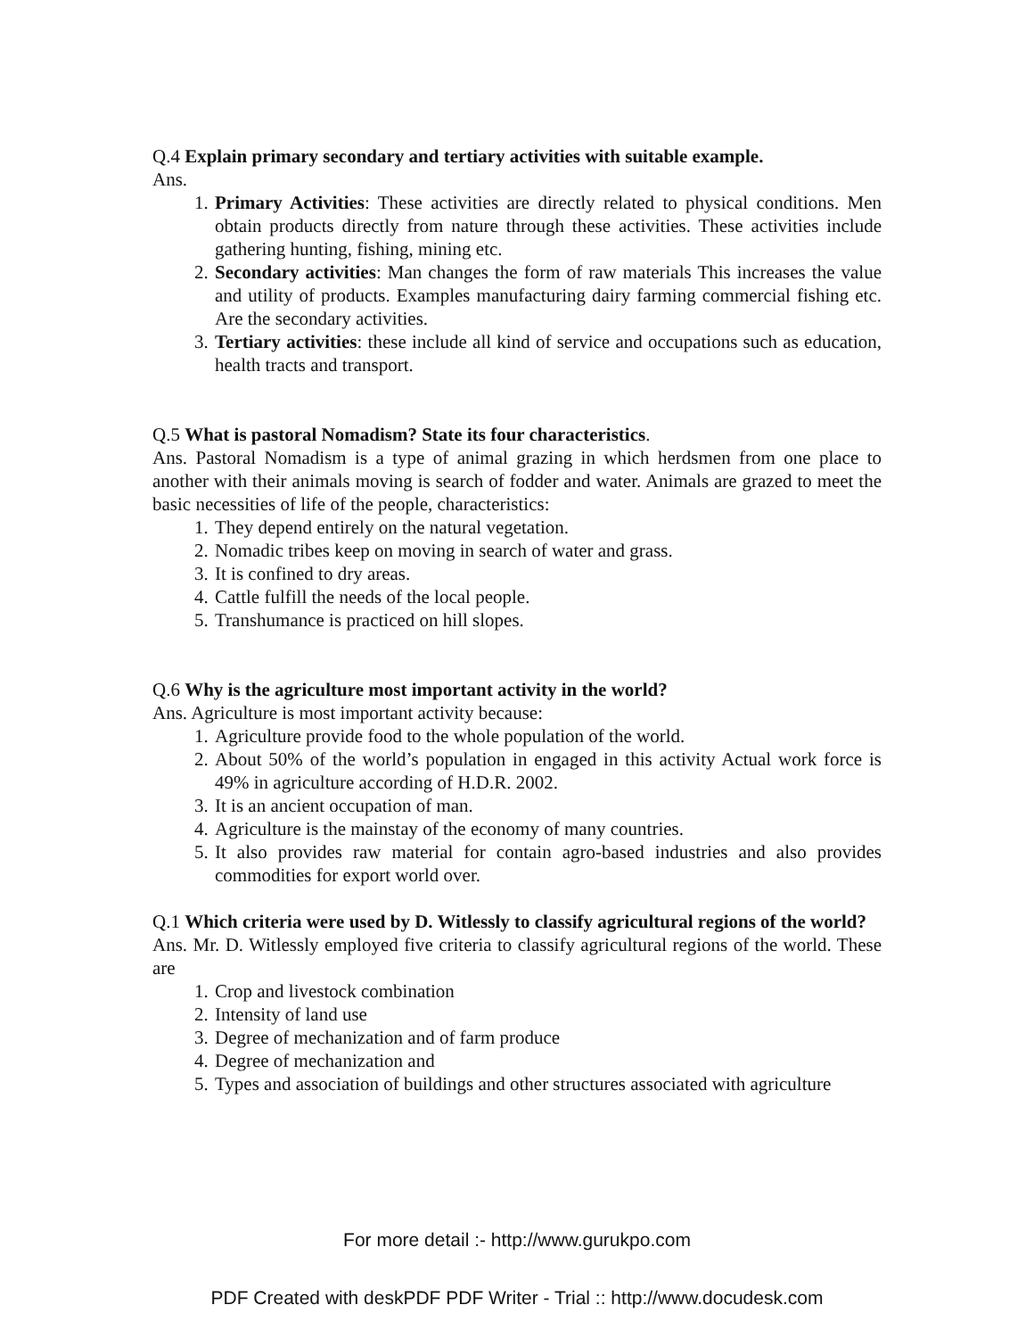Q.4 Explain primary secondary and tertiary activities with suitable example.
Ans.
1. Primary Activities: These activities are directly related to physical conditions. Men obtain products directly from nature through these activities. These activities include gathering hunting, fishing, mining etc.
2. Secondary activities: Man changes the form of raw materials This increases the value and utility of products. Examples manufacturing dairy farming commercial fishing etc. Are the secondary activities.
3. Tertiary activities: these include all kind of service and occupations such as education, health tracts and transport.
Q.5 What is pastoral Nomadism? State its four characteristics.
Ans. Pastoral Nomadism is a type of animal grazing in which herdsmen from one place to another with their animals moving is search of fodder and water. Animals are grazed to meet the basic necessities of life of the people, characteristics:
1. They depend entirely on the natural vegetation.
2. Nomadic tribes keep on moving in search of water and grass.
3. It is confined to dry areas.
4. Cattle fulfill the needs of the local people.
5. Transhumance is practiced on hill slopes.
Q.6 Why is the agriculture most important activity in the world?
Ans. Agriculture is most important activity because:
1. Agriculture provide food to the whole population of the world.
2. About 50% of the world’s population in engaged in this activity Actual work force is 49% in agriculture according of H.D.R. 2002.
3. It is an ancient occupation of man.
4. Agriculture is the mainstay of the economy of many countries.
5. It also provides raw material for contain agro-based industries and also provides commodities for export world over.
Q.1 Which criteria were used by D. Witlessly to classify agricultural regions of the world?
Ans. Mr. D. Witlessly employed five criteria to classify agricultural regions of the world. These are
1. Crop and livestock combination
2. Intensity of land use
3. Degree of mechanization and of farm produce
4. Degree of mechanization and
5. Types and association of buildings and other structures associated with agriculture
For more detail :- http://www.gurukpo.com
PDF Created with deskPDF PDF Writer - Trial :: http://www.docudesk.com